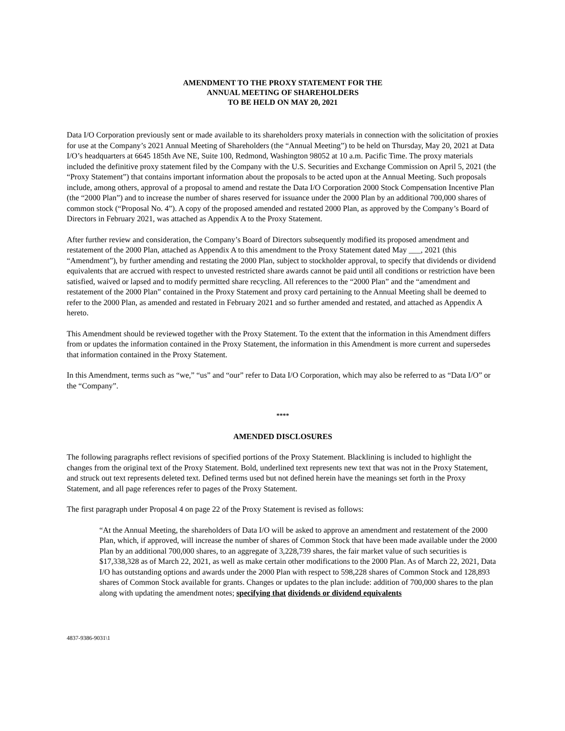AMENDMENT TO THE PROXY STATEMENT FOR THE
ANNUAL MEETING OF SHAREHOLDERS
TO BE HELD ON MAY 20, 2021
Data I/O Corporation previously sent or made available to its shareholders proxy materials in connection with the solicitation of proxies for use at the Company’s 2021 Annual Meeting of Shareholders (the “Annual Meeting”) to be held on Thursday, May 20, 2021 at Data I/O’s headquarters at 6645 185th Ave NE, Suite 100, Redmond, Washington 98052 at 10 a.m. Pacific Time. The proxy materials included the definitive proxy statement filed by the Company with the U.S. Securities and Exchange Commission on April 5, 2021 (the “Proxy Statement”) that contains important information about the proposals to be acted upon at the Annual Meeting. Such proposals include, among others, approval of a proposal to amend and restate the Data I/O Corporation 2000 Stock Compensation Incentive Plan (the “2000 Plan”) and to increase the number of shares reserved for issuance under the 2000 Plan by an additional 700,000 shares of common stock (“Proposal No. 4”). A copy of the proposed amended and restated 2000 Plan, as approved by the Company’s Board of Directors in February 2021, was attached as Appendix A to the Proxy Statement.
After further review and consideration, the Company’s Board of Directors subsequently modified its proposed amendment and restatement of the 2000 Plan, attached as Appendix A to this amendment to the Proxy Statement dated May ___, 2021 (this “Amendment”), by further amending and restating the 2000 Plan, subject to stockholder approval, to specify that dividends or dividend equivalents that are accrued with respect to unvested restricted share awards cannot be paid until all conditions or restriction have been satisfied, waived or lapsed and to modify permitted share recycling. All references to the “2000 Plan” and the “amendment and restatement of the 2000 Plan” contained in the Proxy Statement and proxy card pertaining to the Annual Meeting shall be deemed to refer to the 2000 Plan, as amended and restated in February 2021 and so further amended and restated, and attached as Appendix A hereto.
This Amendment should be reviewed together with the Proxy Statement. To the extent that the information in this Amendment differs from or updates the information contained in the Proxy Statement, the information in this Amendment is more current and supersedes that information contained in the Proxy Statement.
In this Amendment, terms such as “we,” “us” and “our” refer to Data I/O Corporation, which may also be referred to as “Data I/O” or the “Company”.
****
AMENDED DISCLOSURES
The following paragraphs reflect revisions of specified portions of the Proxy Statement. Blacklining is included to highlight the changes from the original text of the Proxy Statement. Bold, underlined text represents new text that was not in the Proxy Statement, and struck out text represents deleted text. Defined terms used but not defined herein have the meanings set forth in the Proxy Statement, and all page references refer to pages of the Proxy Statement.
The first paragraph under Proposal 4 on page 22 of the Proxy Statement is revised as follows:
“At the Annual Meeting, the shareholders of Data I/O will be asked to approve an amendment and restatement of the 2000 Plan, which, if approved, will increase the number of shares of Common Stock that have been made available under the 2000 Plan by an additional 700,000 shares, to an aggregate of 3,228,739 shares, the fair market value of such securities is $17,338,328 as of March 22, 2021, as well as make certain other modifications to the 2000 Plan. As of March 22, 2021, Data I/O has outstanding options and awards under the 2000 Plan with respect to 598,228 shares of Common Stock and 128,893 shares of Common Stock available for grants. Changes or updates to the plan include: addition of 700,000 shares to the plan along with updating the amendment notes; specifying that dividends or dividend equivalents
4837-9386-9031\1